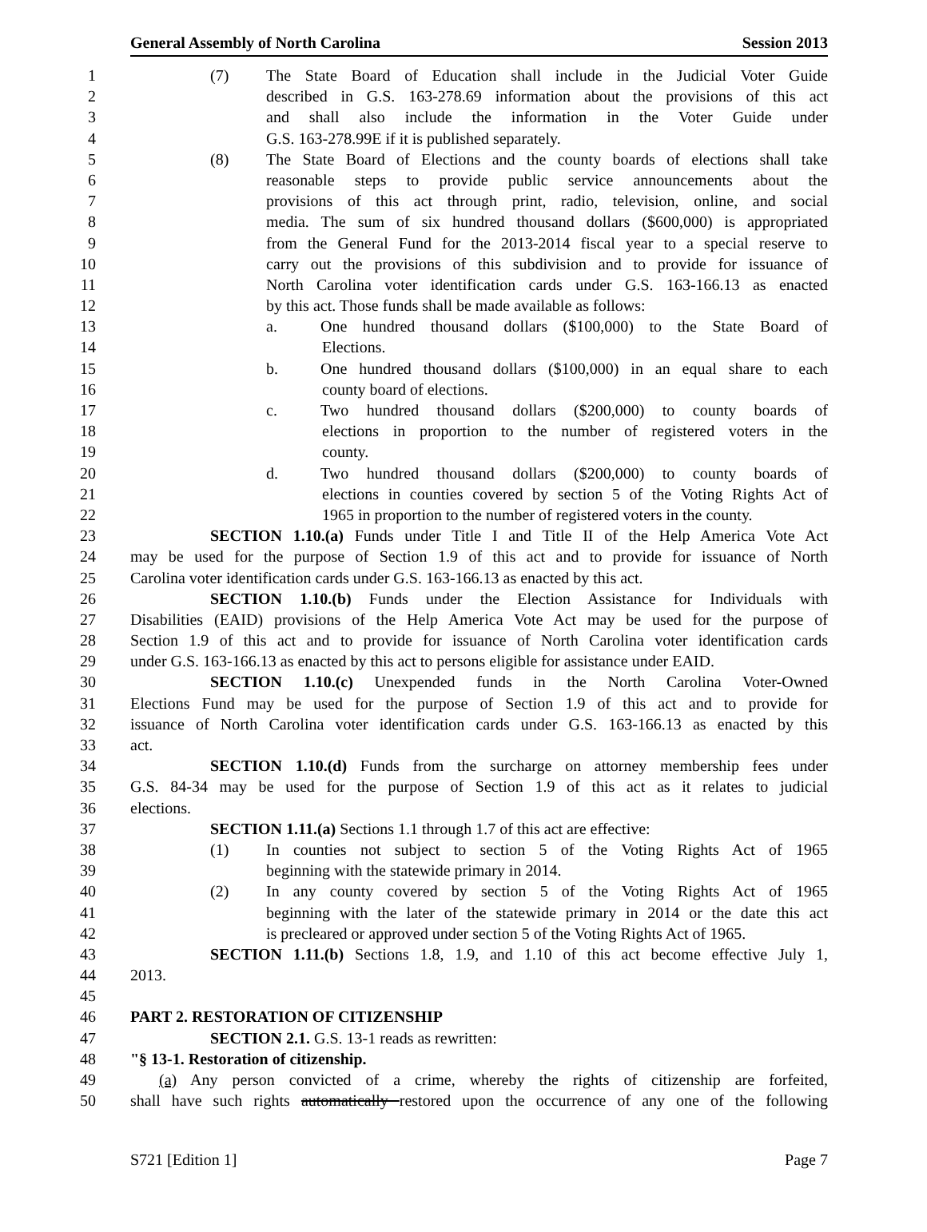General Assembly of North Carolina Session 2013
1 (7) The State Board of Education shall include in the Judicial Voter Guide
2 described in G.S. 163-278.69 information about the provisions of this act
3 and shall also include the information in the Voter Guide under
4 G.S. 163-278.99E if it is published separately.
5 (8) The State Board of Elections and the county boards of elections shall take
6 reasonable steps to provide public service announcements about the
7 provisions of this act through print, radio, television, online, and social
8 media. The sum of six hundred thousand dollars ($600,000) is appropriated
9 from the General Fund for the 2013-2014 fiscal year to a special reserve to
10 carry out the provisions of this subdivision and to provide for issuance of
11 North Carolina voter identification cards under G.S. 163-166.13 as enacted
12 by this act. Those funds shall be made available as follows:
13 a. One hundred thousand dollars ($100,000) to the State Board of
14 Elections.
15 b. One hundred thousand dollars ($100,000) in an equal share to each
16 county board of elections.
17 c. Two hundred thousand dollars ($200,000) to county boards of
18 elections in proportion to the number of registered voters in the
19 county.
20 d. Two hundred thousand dollars ($200,000) to county boards of
21 elections in counties covered by section 5 of the Voting Rights Act of
22 1965 in proportion to the number of registered voters in the county.
23 SECTION 1.10.(a) Funds under Title I and Title II of the Help America Vote Act
24 may be used for the purpose of Section 1.9 of this act and to provide for issuance of North
25 Carolina voter identification cards under G.S. 163-166.13 as enacted by this act.
26 SECTION 1.10.(b) Funds under the Election Assistance for Individuals with
27 Disabilities (EAID) provisions of the Help America Vote Act may be used for the purpose of
28 Section 1.9 of this act and to provide for issuance of North Carolina voter identification cards
29 under G.S. 163-166.13 as enacted by this act to persons eligible for assistance under EAID.
30 SECTION 1.10.(c) Unexpended funds in the North Carolina Voter-Owned
31 Elections Fund may be used for the purpose of Section 1.9 of this act and to provide for
32 issuance of North Carolina voter identification cards under G.S. 163-166.13 as enacted by this
33 act.
34 SECTION 1.10.(d) Funds from the surcharge on attorney membership fees under
35 G.S. 84-34 may be used for the purpose of Section 1.9 of this act as it relates to judicial
36 elections.
37 SECTION 1.11.(a) Sections 1.1 through 1.7 of this act are effective:
38 (1) In counties not subject to section 5 of the Voting Rights Act of 1965
39 beginning with the statewide primary in 2014.
40 (2) In any county covered by section 5 of the Voting Rights Act of 1965
41 beginning with the later of the statewide primary in 2014 or the date this act
42 is precleared or approved under section 5 of the Voting Rights Act of 1965.
43 SECTION 1.11.(b) Sections 1.8, 1.9, and 1.10 of this act become effective July 1,
44 2013.
45
46 PART 2. RESTORATION OF CITIZENSHIP
47 SECTION 2.1. G.S. 13-1 reads as rewritten:
48 "§ 13-1. Restoration of citizenship.
49 (a) Any person convicted of a crime, whereby the rights of citizenship are forfeited,
50 shall have such rights automatically restored upon the occurrence of any one of the following
S721 [Edition 1] Page 7